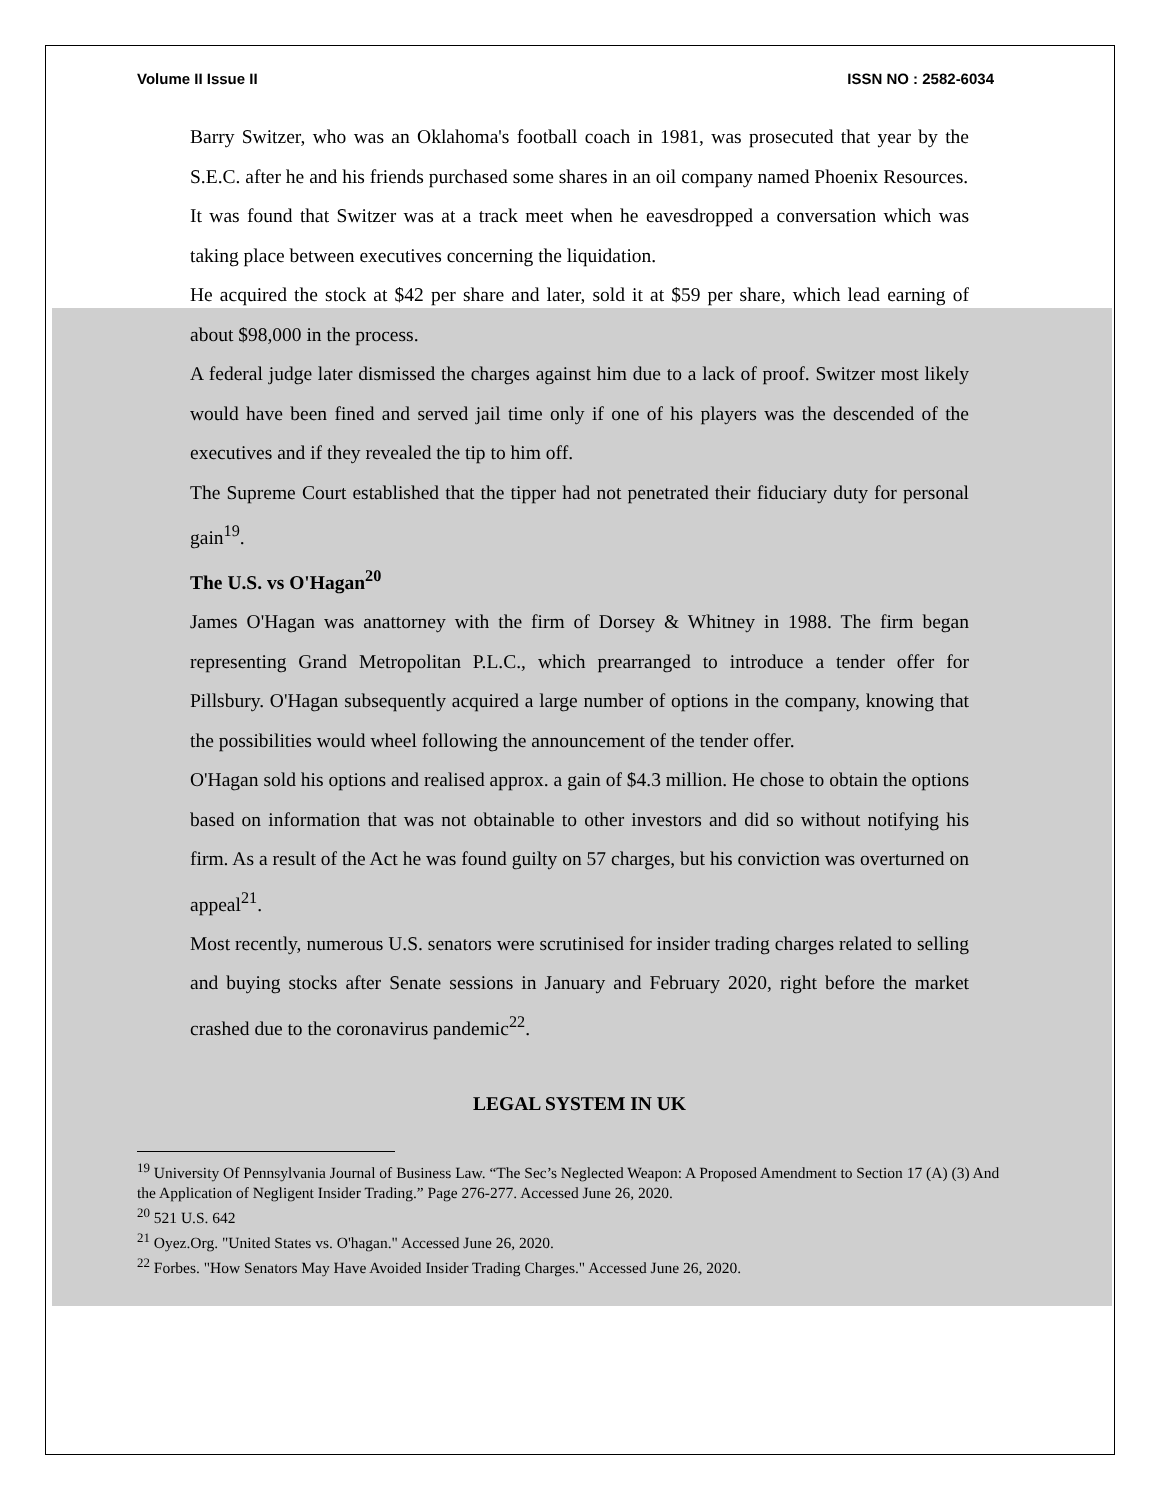Volume II Issue II ISSN NO : 2582-6034
Barry Switzer, who was an Oklahoma's football coach in 1981, was prosecuted that year by the S.E.C. after he and his friends purchased some shares in an oil company named Phoenix Resources.
It was found that Switzer was at a track meet when he eavesdropped a conversation which was taking place between executives concerning the liquidation.
He acquired the stock at $42 per share and later, sold it at $59 per share, which lead earning of about $98,000 in the process.
A federal judge later dismissed the charges against him due to a lack of proof. Switzer most likely would have been fined and served jail time only if one of his players was the descended of the executives and if they revealed the tip to him off.
The Supreme Court established that the tipper had not penetrated their fiduciary duty for personal gain<sup>19</sup>.
The U.S. vs O'Hagan<sup>20</sup>
James O'Hagan was anattorney with the firm of Dorsey & Whitney in 1988. The firm began representing Grand Metropolitan P.L.C., which prearranged to introduce a tender offer for Pillsbury. O'Hagan subsequently acquired a large number of options in the company, knowing that the possibilities would wheel following the announcement of the tender offer.
O'Hagan sold his options and realised approx. a gain of $4.3 million. He chose to obtain the options based on information that was not obtainable to other investors and did so without notifying his firm. As a result of the Act he was found guilty on 57 charges, but his conviction was overturned on appeal<sup>21</sup>.
Most recently, numerous U.S. senators were scrutinised for insider trading charges related to selling and buying stocks after Senate sessions in January and February 2020, right before the market crashed due to the coronavirus pandemic<sup>22</sup>.
LEGAL SYSTEM IN UK
<sup>19</sup> University Of Pennsylvania Journal of Business Law. “The Sec’s Neglected Weapon: A Proposed Amendment to Section 17 (A) (3) And the Application of Negligent Insider Trading.” Page 276-277. Accessed June 26, 2020.
<sup>20</sup> 521 U.S. 642
<sup>21</sup> Oyez.Org. "United States vs. O'hagan." Accessed June 26, 2020.
<sup>22</sup> Forbes. "How Senators May Have Avoided Insider Trading Charges." Accessed June 26, 2020.